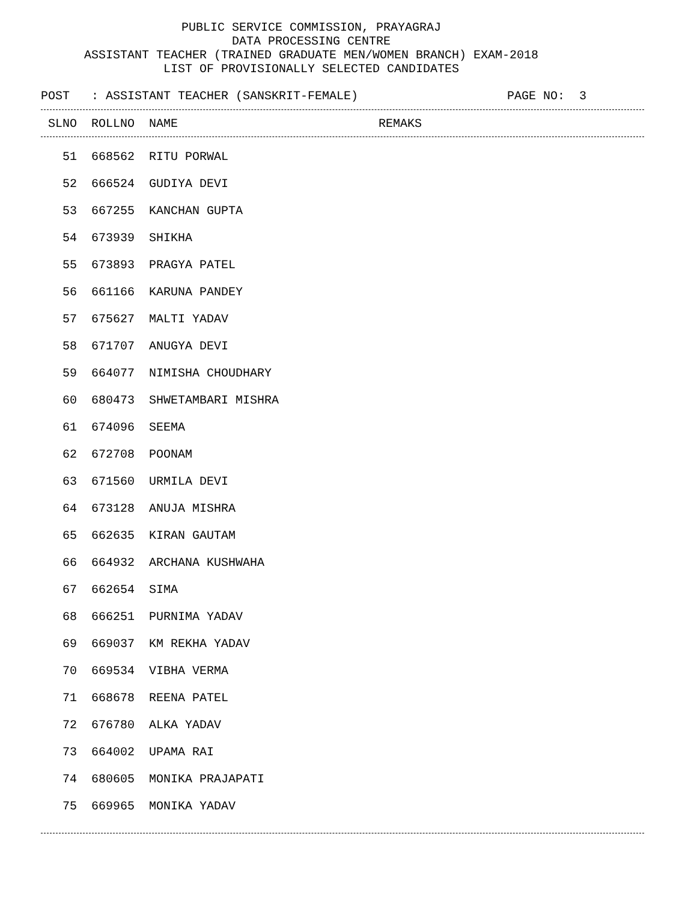PUBLIC SERVICE COMMISSION, PRAYAGRAJ
DATA PROCESSING CENTRE
ASSISTANT TEACHER (TRAINED GRADUATE MEN/WOMEN BRANCH) EXAM-2018
LIST OF PROVISIONALLY SELECTED CANDIDATES
POST : ASSISTANT TEACHER (SANSKRIT-FEMALE) PAGE NO: 3
| SLNO | ROLLNO | NAME | REMAKS |
| --- | --- | --- | --- |
| 51 | 668562 | RITU PORWAL | |
| 52 | 666524 | GUDIYA DEVI | |
| 53 | 667255 | KANCHAN GUPTA | |
| 54 | 673939 | SHIKHA | |
| 55 | 673893 | PRAGYA PATEL | |
| 56 | 661166 | KARUNA PANDEY | |
| 57 | 675627 | MALTI YADAV | |
| 58 | 671707 | ANUGYA DEVI | |
| 59 | 664077 | NIMISHA CHOUDHARY | |
| 60 | 680473 | SHWETAMBARI MISHRA | |
| 61 | 674096 | SEEMA | |
| 62 | 672708 | POONAM | |
| 63 | 671560 | URMILA DEVI | |
| 64 | 673128 | ANUJA MISHRA | |
| 65 | 662635 | KIRAN GAUTAM | |
| 66 | 664932 | ARCHANA KUSHWAHA | |
| 67 | 662654 | SIMA | |
| 68 | 666251 | PURNIMA YADAV | |
| 69 | 669037 | KM REKHA YADAV | |
| 70 | 669534 | VIBHA VERMA | |
| 71 | 668678 | REENA PATEL | |
| 72 | 676780 | ALKA YADAV | |
| 73 | 664002 | UPAMA RAI | |
| 74 | 680605 | MONIKA PRAJAPATI | |
| 75 | 669965 | MONIKA YADAV | |